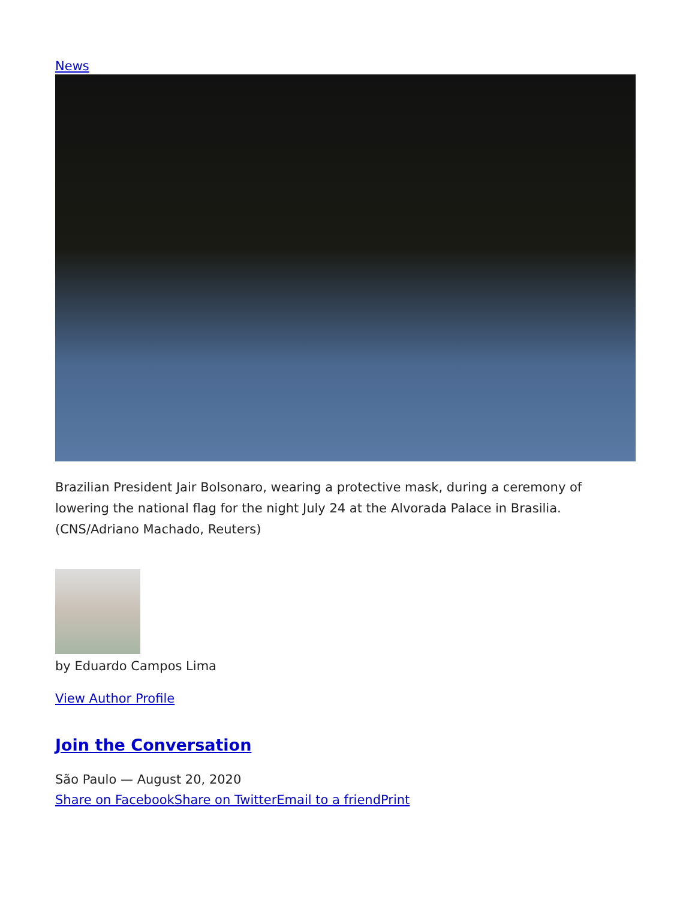News
Brazilian President Jair Bolsonaro, wearing a protective mask, during a ceremony of lowering the national flag for the night July 24 at the Alvorada Palace in Brasilia. (CNS/Adriano Machado, Reuters)
by Eduardo Campos Lima
View Author Profile
Join the Conversation
São Paulo — August 20, 2020
Share on Facebook Share on Twitter Email to a friend Print